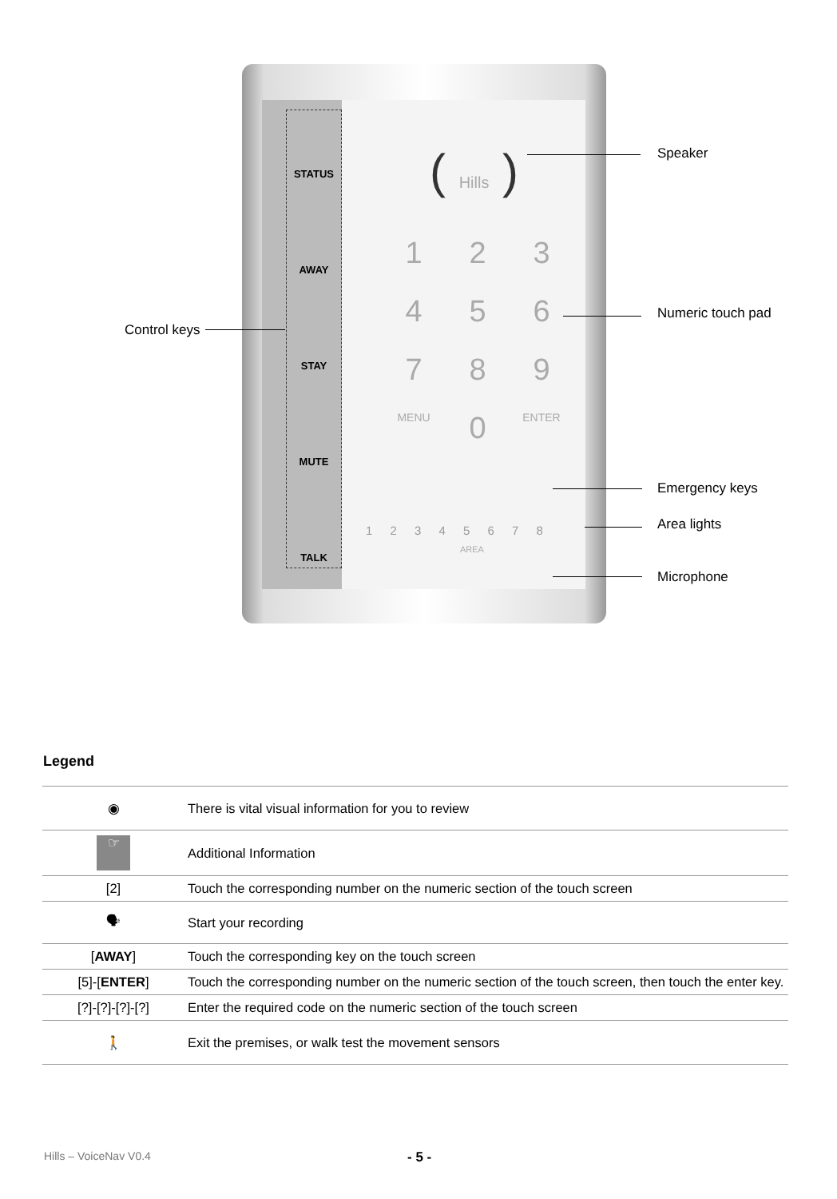STATUS
AWAY
STAY
MUTE
TALK
( Hills )
1
2
3
4
5
6
7
8
9
MENU
0
ENTER
1 2 3 4 5 6 7 8
AREA
Speaker
Numeric touch pad
Control keys
Emergency keys
Area lights
Microphone
Legend
| ◉ | There is vital visual information for you to review |
| ☞ | Additional Information |
| [2] | Touch the corresponding number on the numeric section of the touch screen |
| 🗣 | Start your recording |
| [ AWAY ] | Touch the corresponding key on the touch screen |
| [5]-[ ENTER ] | Touch the corresponding number on the numeric section of the touch screen, then touch the enter key. |
| [?]-[?]-[?]-[?] | Enter the required code on the numeric section of the touch screen |
| 🚶 | Exit the premises, or walk test the movement sensors |
Hills – VoiceNav V0.4 - 5 -